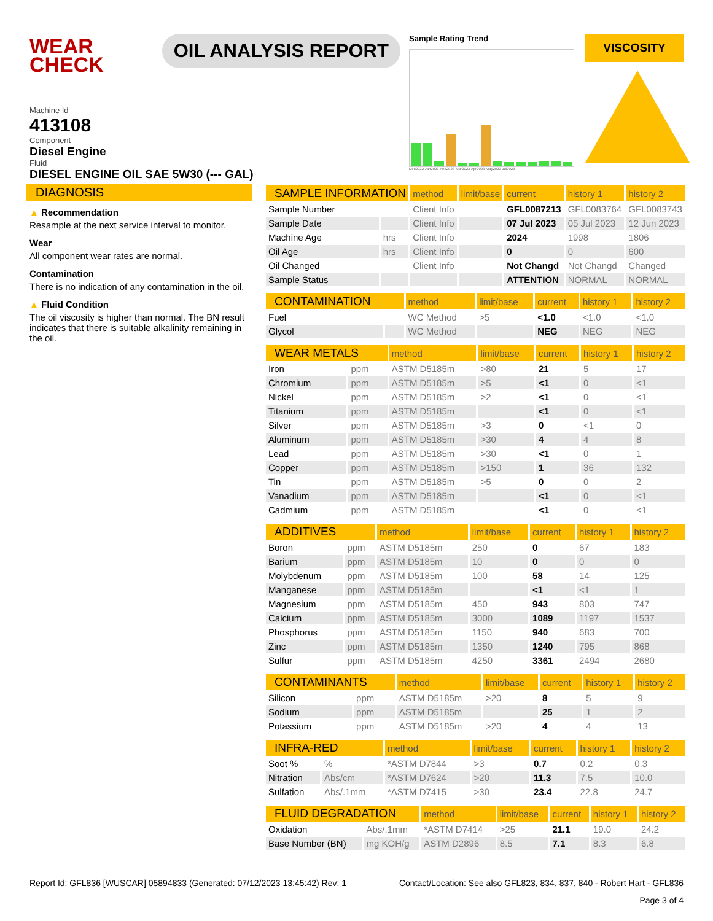WEAR CHECK
OIL ANALYSIS REPORT
Sample Rating Trend
Dec2022 Jan2023 Feb2023 Mar2023 Apr2023 May2023 Jul2023
VISCOSITY
Machine Id
413108
Component
Diesel Engine
Fluid
DIESEL ENGINE OIL SAE 5W30 (--- GAL)
DIAGNOSIS
▲ Recommendation
Resample at the next service interval to monitor.
Wear
All component wear rates are normal.
Contamination
There is no indication of any contamination in the oil.
▲ Fluid Condition
The oil viscosity is higher than normal. The BN result indicates that there is suitable alkalinity remaining in the oil.
| SAMPLE INFORMATION | | method | limit/base | current | history 1 | history 2 |
| --- | --- | --- | --- | --- | --- | --- |
| Sample Number | | Client Info | | GFL0087213 | GFL0083764 | GFL0083743 |
| Sample Date | | Client Info | | 07 Jul 2023 | 05 Jul 2023 | 12 Jun 2023 |
| Machine Age | hrs | Client Info | | 2024 | 1998 | 1806 |
| Oil Age | hrs | Client Info | | 0 | 0 | 600 |
| Oil Changed | | Client Info | | Not Changd | Not Changd | Changed |
| Sample Status | | | | ATTENTION | NORMAL | NORMAL |
| CONTAMINATION | | method | limit/base | current | history 1 | history 2 |
| --- | --- | --- | --- | --- | --- | --- |
| Fuel | | WC Method | >5 | <1.0 | <1.0 | <1.0 |
| Glycol | | WC Method | | NEG | NEG | NEG |
| WEAR METALS | | method | limit/base | current | history 1 | history 2 |
| --- | --- | --- | --- | --- | --- | --- |
| Iron | ppm | ASTM D5185m | >80 | 21 | 5 | 17 |
| Chromium | ppm | ASTM D5185m | >5 | <1 | 0 | <1 |
| Nickel | ppm | ASTM D5185m | >2 | <1 | 0 | <1 |
| Titanium | ppm | ASTM D5185m | | <1 | 0 | <1 |
| Silver | ppm | ASTM D5185m | >3 | 0 | <1 | 0 |
| Aluminum | ppm | ASTM D5185m | >30 | 4 | 4 | 8 |
| Lead | ppm | ASTM D5185m | >30 | <1 | 0 | 1 |
| Copper | ppm | ASTM D5185m | >150 | 1 | 36 | 132 |
| Tin | ppm | ASTM D5185m | >5 | 0 | 0 | 2 |
| Vanadium | ppm | ASTM D5185m | | <1 | 0 | <1 |
| Cadmium | ppm | ASTM D5185m | | <1 | 0 | <1 |
| ADDITIVES | | method | limit/base | current | history 1 | history 2 |
| --- | --- | --- | --- | --- | --- | --- |
| Boron | ppm | ASTM D5185m | 250 | 0 | 67 | 183 |
| Barium | ppm | ASTM D5185m | 10 | 0 | 0 | 0 |
| Molybdenum | ppm | ASTM D5185m | 100 | 58 | 14 | 125 |
| Manganese | ppm | ASTM D5185m | | <1 | <1 | 1 |
| Magnesium | ppm | ASTM D5185m | 450 | 943 | 803 | 747 |
| Calcium | ppm | ASTM D5185m | 3000 | 1089 | 1197 | 1537 |
| Phosphorus | ppm | ASTM D5185m | 1150 | 940 | 683 | 700 |
| Zinc | ppm | ASTM D5185m | 1350 | 1240 | 795 | 868 |
| Sulfur | ppm | ASTM D5185m | 4250 | 3361 | 2494 | 2680 |
| CONTAMINANTS | | method | limit/base | current | history 1 | history 2 |
| --- | --- | --- | --- | --- | --- | --- |
| Silicon | ppm | ASTM D5185m | >20 | 8 | 5 | 9 |
| Sodium | ppm | ASTM D5185m | | 25 | 1 | 2 |
| Potassium | ppm | ASTM D5185m | >20 | 4 | 4 | 13 |
| INFRA-RED | | method | limit/base | current | history 1 | history 2 |
| --- | --- | --- | --- | --- | --- | --- |
| Soot % | % | *ASTM D7844 | >3 | 0.7 | 0.2 | 0.3 |
| Nitration | Abs/cm | *ASTM D7624 | >20 | 11.3 | 7.5 | 10.0 |
| Sulfation | Abs/.1mm | *ASTM D7415 | >30 | 23.4 | 22.8 | 24.7 |
| FLUID DEGRADATION | | method | limit/base | current | history 1 | history 2 |
| --- | --- | --- | --- | --- | --- | --- |
| Oxidation | Abs/.1mm | *ASTM D7414 | >25 | 21.1 | 19.0 | 24.2 |
| Base Number (BN) | mg KOH/g | ASTM D2896 | 8.5 | 7.1 | 8.3 | 6.8 |
Report Id: GFL836 [WUSCAR] 05894833 (Generated: 07/12/2023 13:45:42) Rev: 1 Contact/Location: See also GFL823, 834, 837, 840 - Robert Hart - GFL836
Page 3 of 4